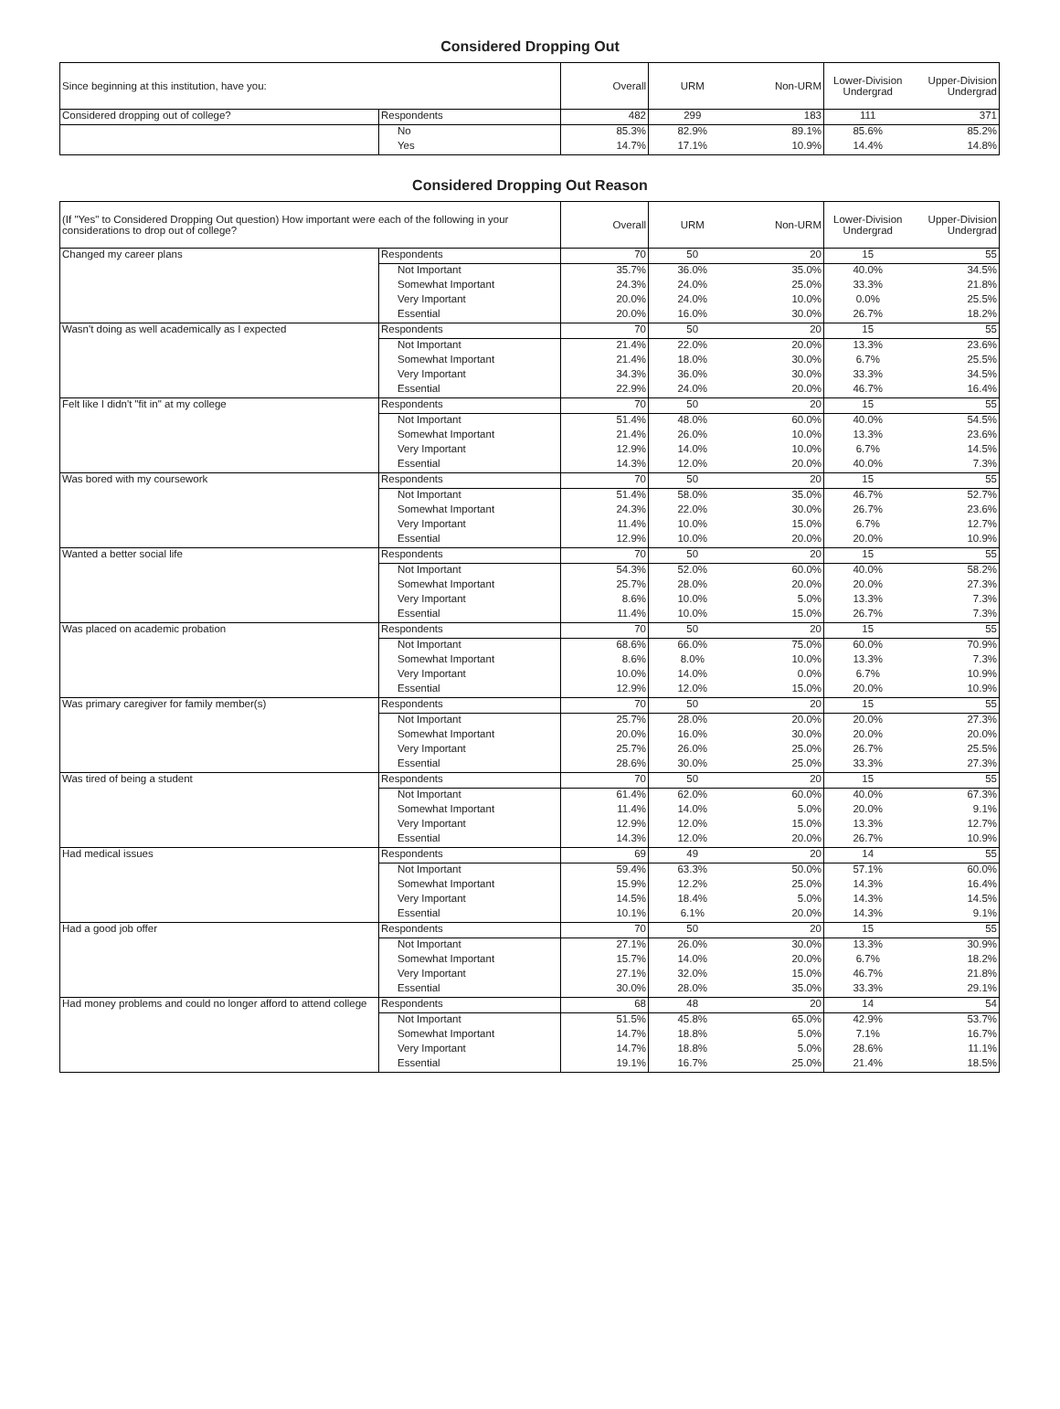Considered Dropping Out
| Since beginning at this institution, have you: | | Overall | URM | Non-URM | Lower-Division Undergrad | Upper-Division Undergrad |
| --- | --- | --- | --- | --- | --- | --- |
| Considered dropping out of college? | Respondents | 482 | 299 | 183 | 111 | 371 |
| | No | 85.3% | 82.9% | 89.1% | 85.6% | 85.2% |
| | Yes | 14.7% | 17.1% | 10.9% | 14.4% | 14.8% |
Considered Dropping Out Reason
| (If "Yes" to Considered Dropping Out question) How important were each of the following in your considerations to drop out of college? | | Overall | URM | Non-URM | Lower-Division Undergrad | Upper-Division Undergrad |
| --- | --- | --- | --- | --- | --- | --- |
| Changed my career plans | Respondents | 70 | 50 | 20 | 15 | 55 |
| | Not Important | 35.7% | 36.0% | 35.0% | 40.0% | 34.5% |
| | Somewhat Important | 24.3% | 24.0% | 25.0% | 33.3% | 21.8% |
| | Very Important | 20.0% | 24.0% | 10.0% | 0.0% | 25.5% |
| | Essential | 20.0% | 16.0% | 30.0% | 26.7% | 18.2% |
| Wasn't doing as well academically as I expected | Respondents | 70 | 50 | 20 | 15 | 55 |
| | Not Important | 21.4% | 22.0% | 20.0% | 13.3% | 23.6% |
| | Somewhat Important | 21.4% | 18.0% | 30.0% | 6.7% | 25.5% |
| | Very Important | 34.3% | 36.0% | 30.0% | 33.3% | 34.5% |
| | Essential | 22.9% | 24.0% | 20.0% | 46.7% | 16.4% |
| Felt like I didn't "fit in" at my college | Respondents | 70 | 50 | 20 | 15 | 55 |
| | Not Important | 51.4% | 48.0% | 60.0% | 40.0% | 54.5% |
| | Somewhat Important | 21.4% | 26.0% | 10.0% | 13.3% | 23.6% |
| | Very Important | 12.9% | 14.0% | 10.0% | 6.7% | 14.5% |
| | Essential | 14.3% | 12.0% | 20.0% | 40.0% | 7.3% |
| Was bored with my coursework | Respondents | 70 | 50 | 20 | 15 | 55 |
| | Not Important | 51.4% | 58.0% | 35.0% | 46.7% | 52.7% |
| | Somewhat Important | 24.3% | 22.0% | 30.0% | 26.7% | 23.6% |
| | Very Important | 11.4% | 10.0% | 15.0% | 6.7% | 12.7% |
| | Essential | 12.9% | 10.0% | 20.0% | 20.0% | 10.9% |
| Wanted a better social life | Respondents | 70 | 50 | 20 | 15 | 55 |
| | Not Important | 54.3% | 52.0% | 60.0% | 40.0% | 58.2% |
| | Somewhat Important | 25.7% | 28.0% | 20.0% | 20.0% | 27.3% |
| | Very Important | 8.6% | 10.0% | 5.0% | 13.3% | 7.3% |
| | Essential | 11.4% | 10.0% | 15.0% | 26.7% | 7.3% |
| Was placed on academic probation | Respondents | 70 | 50 | 20 | 15 | 55 |
| | Not Important | 68.6% | 66.0% | 75.0% | 60.0% | 70.9% |
| | Somewhat Important | 8.6% | 8.0% | 10.0% | 13.3% | 7.3% |
| | Very Important | 10.0% | 14.0% | 0.0% | 6.7% | 10.9% |
| | Essential | 12.9% | 12.0% | 15.0% | 20.0% | 10.9% |
| Was primary caregiver for family member(s) | Respondents | 70 | 50 | 20 | 15 | 55 |
| | Not Important | 25.7% | 28.0% | 20.0% | 20.0% | 27.3% |
| | Somewhat Important | 20.0% | 16.0% | 30.0% | 20.0% | 20.0% |
| | Very Important | 25.7% | 26.0% | 25.0% | 26.7% | 25.5% |
| | Essential | 28.6% | 30.0% | 25.0% | 33.3% | 27.3% |
| Was tired of being a student | Respondents | 70 | 50 | 20 | 15 | 55 |
| | Not Important | 61.4% | 62.0% | 60.0% | 40.0% | 67.3% |
| | Somewhat Important | 11.4% | 14.0% | 5.0% | 20.0% | 9.1% |
| | Very Important | 12.9% | 12.0% | 15.0% | 13.3% | 12.7% |
| | Essential | 14.3% | 12.0% | 20.0% | 26.7% | 10.9% |
| Had medical issues | Respondents | 69 | 49 | 20 | 14 | 55 |
| | Not Important | 59.4% | 63.3% | 50.0% | 57.1% | 60.0% |
| | Somewhat Important | 15.9% | 12.2% | 25.0% | 14.3% | 16.4% |
| | Very Important | 14.5% | 18.4% | 5.0% | 14.3% | 14.5% |
| | Essential | 10.1% | 6.1% | 20.0% | 14.3% | 9.1% |
| Had a good job offer | Respondents | 70 | 50 | 20 | 15 | 55 |
| | Not Important | 27.1% | 26.0% | 30.0% | 13.3% | 30.9% |
| | Somewhat Important | 15.7% | 14.0% | 20.0% | 6.7% | 18.2% |
| | Very Important | 27.1% | 32.0% | 15.0% | 46.7% | 21.8% |
| | Essential | 30.0% | 28.0% | 35.0% | 33.3% | 29.1% |
| Had money problems and could no longer afford to attend college | Respondents | 68 | 48 | 20 | 14 | 54 |
| | Not Important | 51.5% | 45.8% | 65.0% | 42.9% | 53.7% |
| | Somewhat Important | 14.7% | 18.8% | 5.0% | 7.1% | 16.7% |
| | Very Important | 14.7% | 18.8% | 5.0% | 28.6% | 11.1% |
| | Essential | 19.1% | 16.7% | 25.0% | 21.4% | 18.5% |